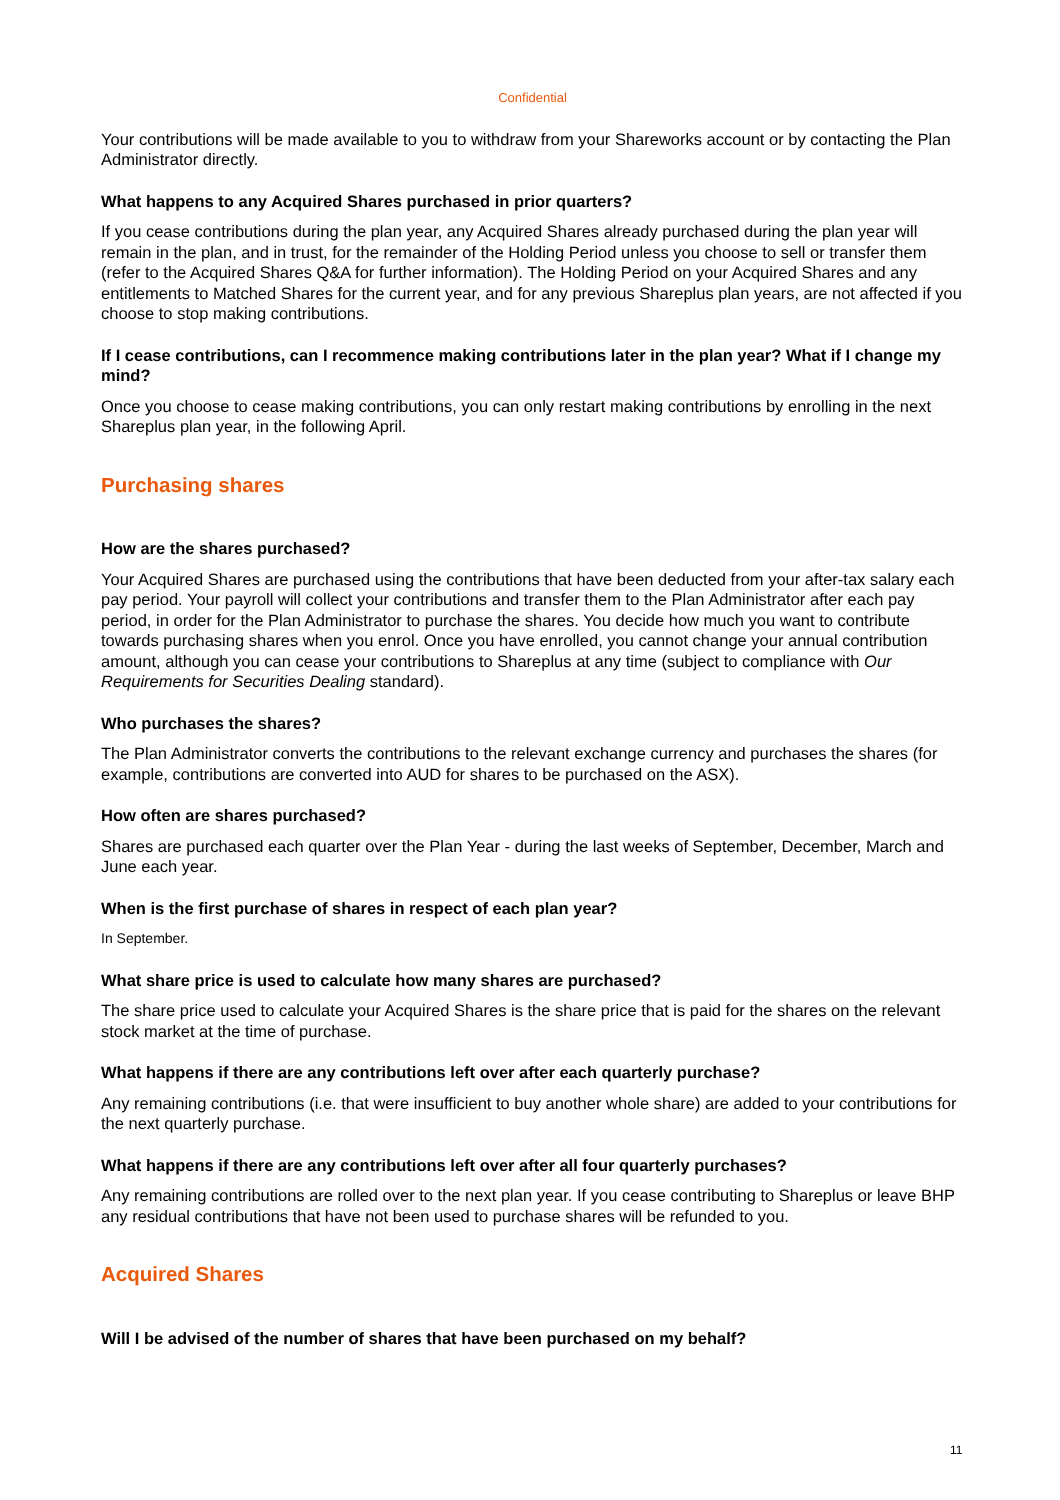Confidential
Your contributions will be made available to you to withdraw from your Shareworks account or by contacting the Plan Administrator directly.
What happens to any Acquired Shares purchased in prior quarters?
If you cease contributions during the plan year, any Acquired Shares already purchased during the plan year will remain in the plan, and in trust, for the remainder of the Holding Period unless you choose to sell or transfer them (refer to the Acquired Shares Q&A for further information). The Holding Period on your Acquired Shares and any entitlements to Matched Shares for the current year, and for any previous Shareplus plan years, are not affected if you choose to stop making contributions.
If I cease contributions, can I recommence making contributions later in the plan year? What if I change my mind?
Once you choose to cease making contributions, you can only restart making contributions by enrolling in the next Shareplus plan year, in the following April.
Purchasing shares
How are the shares purchased?
Your Acquired Shares are purchased using the contributions that have been deducted from your after-tax salary each pay period. Your payroll will collect your contributions and transfer them to the Plan Administrator after each pay period, in order for the Plan Administrator to purchase the shares. You decide how much you want to contribute towards purchasing shares when you enrol. Once you have enrolled, you cannot change your annual contribution amount, although you can cease your contributions to Shareplus at any time (subject to compliance with Our Requirements for Securities Dealing standard).
Who purchases the shares?
The Plan Administrator converts the contributions to the relevant exchange currency and purchases the shares (for example, contributions are converted into AUD for shares to be purchased on the ASX).
How often are shares purchased?
Shares are purchased each quarter over the Plan Year - during the last weeks of September, December, March and June each year.
When is the first purchase of shares in respect of each plan year?
In September.
What share price is used to calculate how many shares are purchased?
The share price used to calculate your Acquired Shares is the share price that is paid for the shares on the relevant stock market at the time of purchase.
What happens if there are any contributions left over after each quarterly purchase?
Any remaining contributions (i.e. that were insufficient to buy another whole share) are added to your contributions for the next quarterly purchase.
What happens if there are any contributions left over after all four quarterly purchases?
Any remaining contributions are rolled over to the next plan year. If you cease contributing to Shareplus or leave BHP any residual contributions that have not been used to purchase shares will be refunded to you.
Acquired Shares
Will I be advised of the number of shares that have been purchased on my behalf?
11